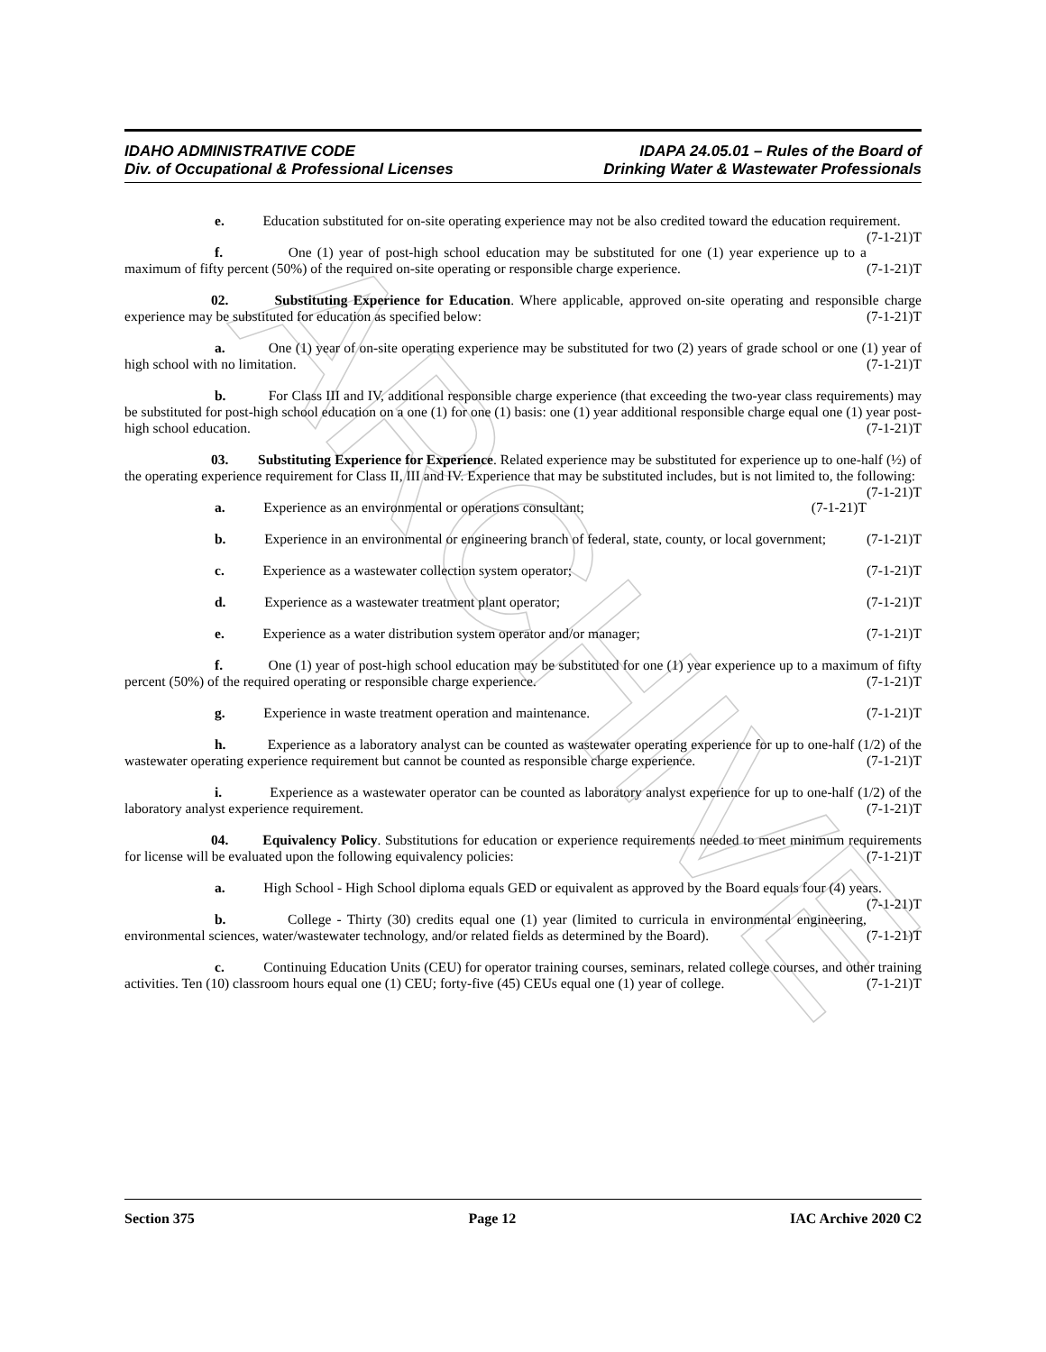ARCHIVE
IDAHO ADMINISTRATIVE CODE
Div. of Occupational & Professional Licenses
IDAPA 24.05.01 – Rules of the Board of
Drinking Water & Wastewater Professionals
e. Education substituted for on-site operating experience may not be also credited toward the education requirement. (7-1-21)T
f. One (1) year of post-high school education may be substituted for one (1) year experience up to a maximum of fifty percent (50%) of the required on-site operating or responsible charge experience. (7-1-21)T
02. Substituting Experience for Education. Where applicable, approved on-site operating and responsible charge experience may be substituted for education as specified below: (7-1-21)T
a. One (1) year of on-site operating experience may be substituted for two (2) years of grade school or one (1) year of high school with no limitation. (7-1-21)T
b. For Class III and IV, additional responsible charge experience (that exceeding the two-year class requirements) may be substituted for post-high school education on a one (1) for one (1) basis: one (1) year additional responsible charge equal one (1) year post-high school education. (7-1-21)T
03. Substituting Experience for Experience. Related experience may be substituted for experience up to one-half (½) of the operating experience requirement for Class II, III and IV. Experience that may be substituted includes, but is not limited to, the following: (7-1-21)T
a. Experience as an environmental or operations consultant; (7-1-21)T
b. Experience in an environmental or engineering branch of federal, state, county, or local government; (7-1-21)T
c. Experience as a wastewater collection system operator; (7-1-21)T
d. Experience as a wastewater treatment plant operator; (7-1-21)T
e. Experience as a water distribution system operator and/or manager; (7-1-21)T
f. One (1) year of post-high school education may be substituted for one (1) year experience up to a maximum of fifty percent (50%) of the required operating or responsible charge experience. (7-1-21)T
g. Experience in waste treatment operation and maintenance. (7-1-21)T
h. Experience as a laboratory analyst can be counted as wastewater operating experience for up to one-half (1/2) of the wastewater operating experience requirement but cannot be counted as responsible charge experience. (7-1-21)T
i. Experience as a wastewater operator can be counted as laboratory analyst experience for up to one-half (1/2) of the laboratory analyst experience requirement. (7-1-21)T
04. Equivalency Policy. Substitutions for education or experience requirements needed to meet minimum requirements for license will be evaluated upon the following equivalency policies: (7-1-21)T
a. High School - High School diploma equals GED or equivalent as approved by the Board equals four (4) years. (7-1-21)T
b. College - Thirty (30) credits equal one (1) year (limited to curricula in environmental engineering, environmental sciences, water/wastewater technology, and/or related fields as determined by the Board). (7-1-21)T
c. Continuing Education Units (CEU) for operator training courses, seminars, related college courses, and other training activities. Ten (10) classroom hours equal one (1) CEU; forty-five (45) CEUs equal one (1) year of college. (7-1-21)T
Section 375 Page 12 IAC Archive 2020 C2